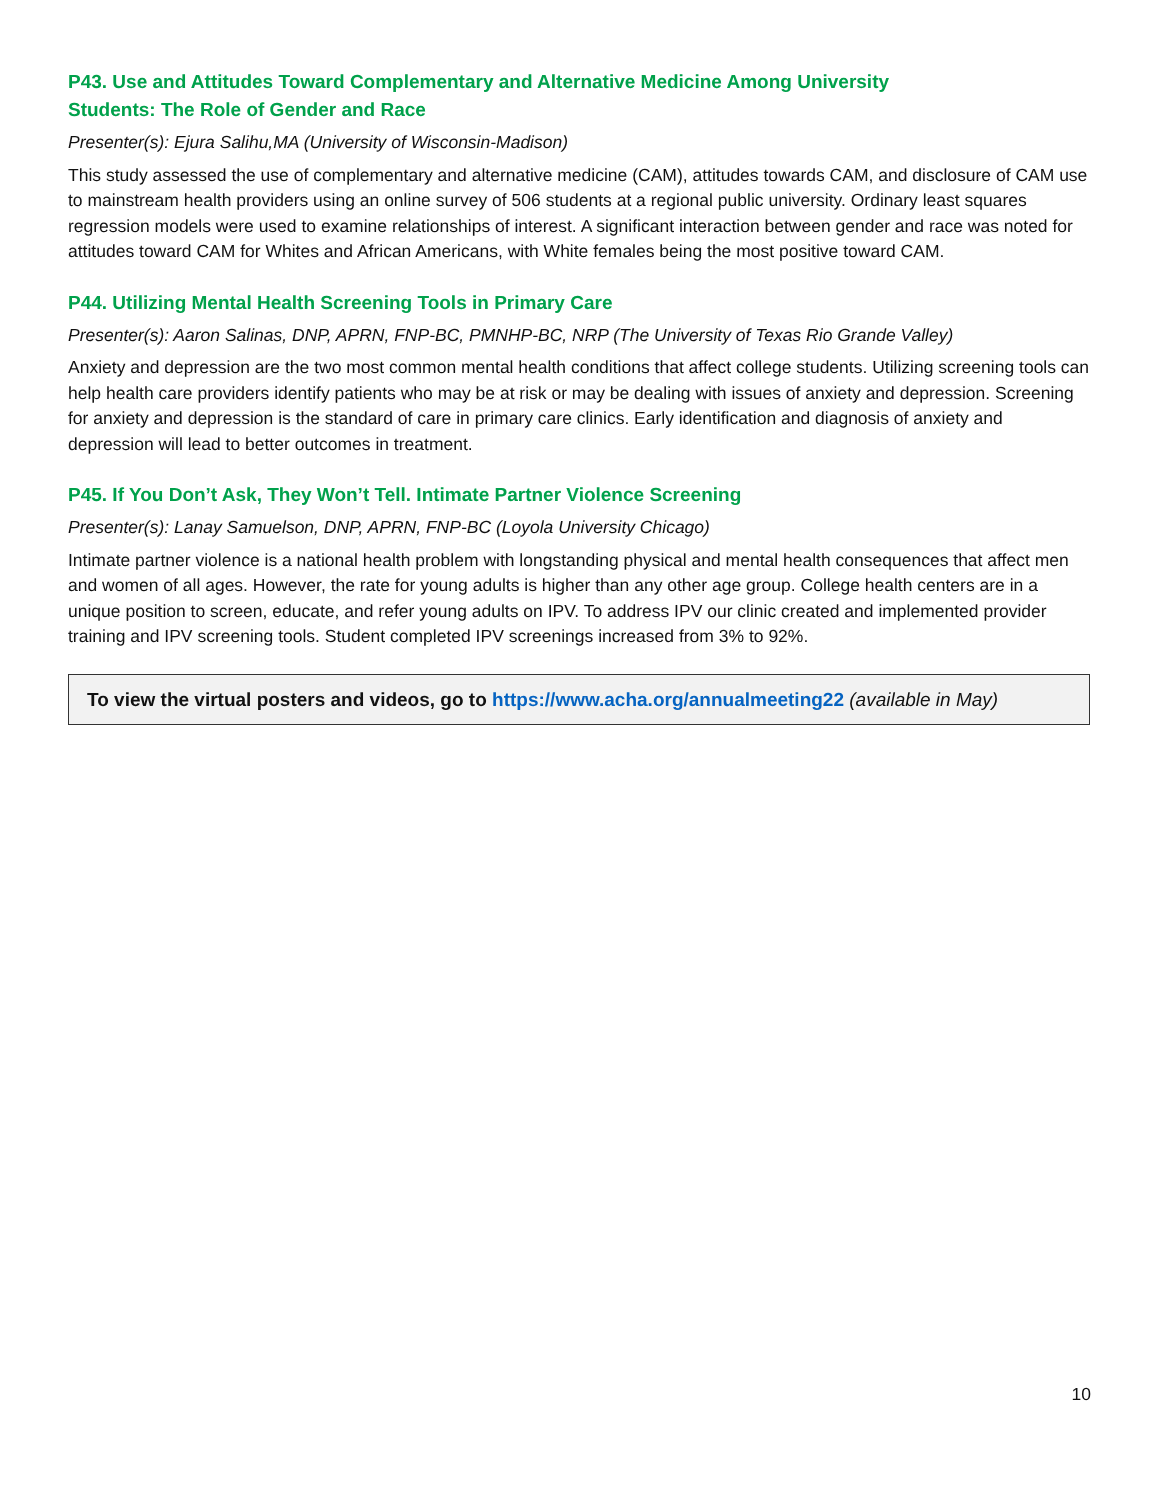P43. Use and Attitudes Toward Complementary and Alternative Medicine Among University
Students: The Role of Gender and Race
Presenter(s): Ejura Salihu,MA (University of Wisconsin-Madison)
This study assessed the use of complementary and alternative medicine (CAM), attitudes towards CAM, and disclosure of CAM use to mainstream health providers using an online survey of 506 students at a regional public university. Ordinary least squares regression models were used to examine relationships of interest. A significant interaction between gender and race was noted for attitudes toward CAM for Whites and African Americans, with White females being the most positive toward CAM.
P44. Utilizing Mental Health Screening Tools in Primary Care
Presenter(s): Aaron Salinas, DNP, APRN, FNP-BC, PMNHP-BC, NRP (The University of Texas Rio Grande Valley)
Anxiety and depression are the two most common mental health conditions that affect college students. Utilizing screening tools can help health care providers identify patients who may be at risk or may be dealing with issues of anxiety and depression. Screening for anxiety and depression is the standard of care in primary care clinics. Early identification and diagnosis of anxiety and depression will lead to better outcomes in treatment.
P45. If You Don’t Ask, They Won’t Tell. Intimate Partner Violence Screening
Presenter(s): Lanay Samuelson, DNP, APRN, FNP-BC (Loyola University Chicago)
Intimate partner violence is a national health problem with longstanding physical and mental health consequences that affect men and women of all ages. However, the rate for young adults is higher than any other age group. College health centers are in a unique position to screen, educate, and refer young adults on IPV. To address IPV our clinic created and implemented provider training and IPV screening tools. Student completed IPV screenings increased from 3% to 92%.
To view the virtual posters and videos, go to https://www.acha.org/annualmeeting22 (available in May)
10